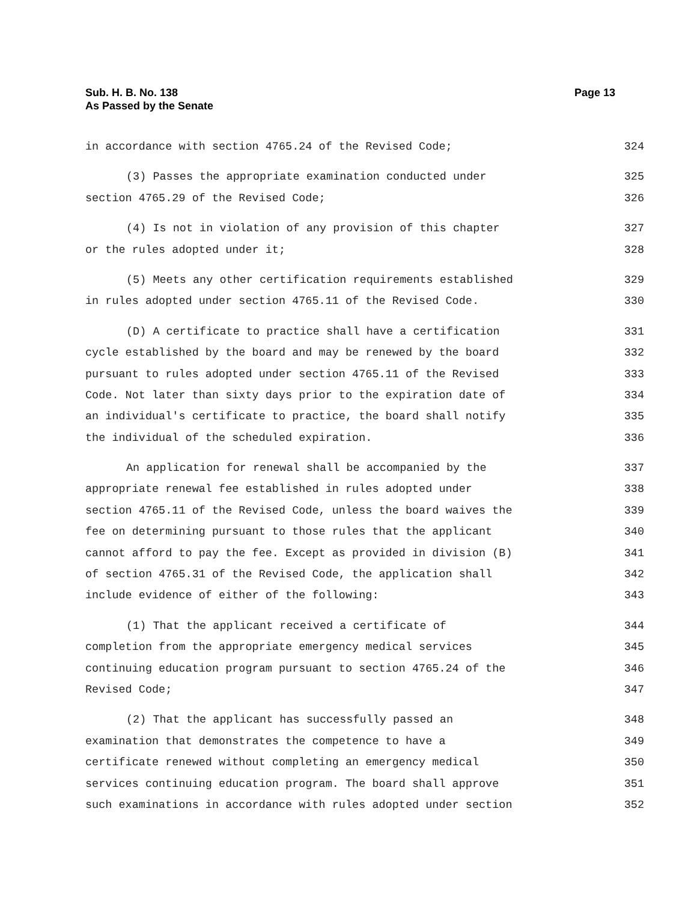Sub. H. B. No. 138
As Passed by the Senate
Page 13
in accordance with section 4765.24 of the Revised Code; 324
(3) Passes the appropriate examination conducted under 325
section 4765.29 of the Revised Code; 326
(4) Is not in violation of any provision of this chapter 327
or the rules adopted under it; 328
(5) Meets any other certification requirements established 329
in rules adopted under section 4765.11 of the Revised Code. 330
(D) A certificate to practice shall have a certification 331
cycle established by the board and may be renewed by the board 332
pursuant to rules adopted under section 4765.11 of the Revised 333
Code. Not later than sixty days prior to the expiration date of 334
an individual's certificate to practice, the board shall notify 335
the individual of the scheduled expiration. 336
An application for renewal shall be accompanied by the 337
appropriate renewal fee established in rules adopted under 338
section 4765.11 of the Revised Code, unless the board waives the 339
fee on determining pursuant to those rules that the applicant 340
cannot afford to pay the fee. Except as provided in division (B) 341
of section 4765.31 of the Revised Code, the application shall 342
include evidence of either of the following: 343
(1) That the applicant received a certificate of 344
completion from the appropriate emergency medical services 345
continuing education program pursuant to section 4765.24 of the 346
Revised Code; 347
(2) That the applicant has successfully passed an 348
examination that demonstrates the competence to have a 349
certificate renewed without completing an emergency medical 350
services continuing education program. The board shall approve 351
such examinations in accordance with rules adopted under section 352